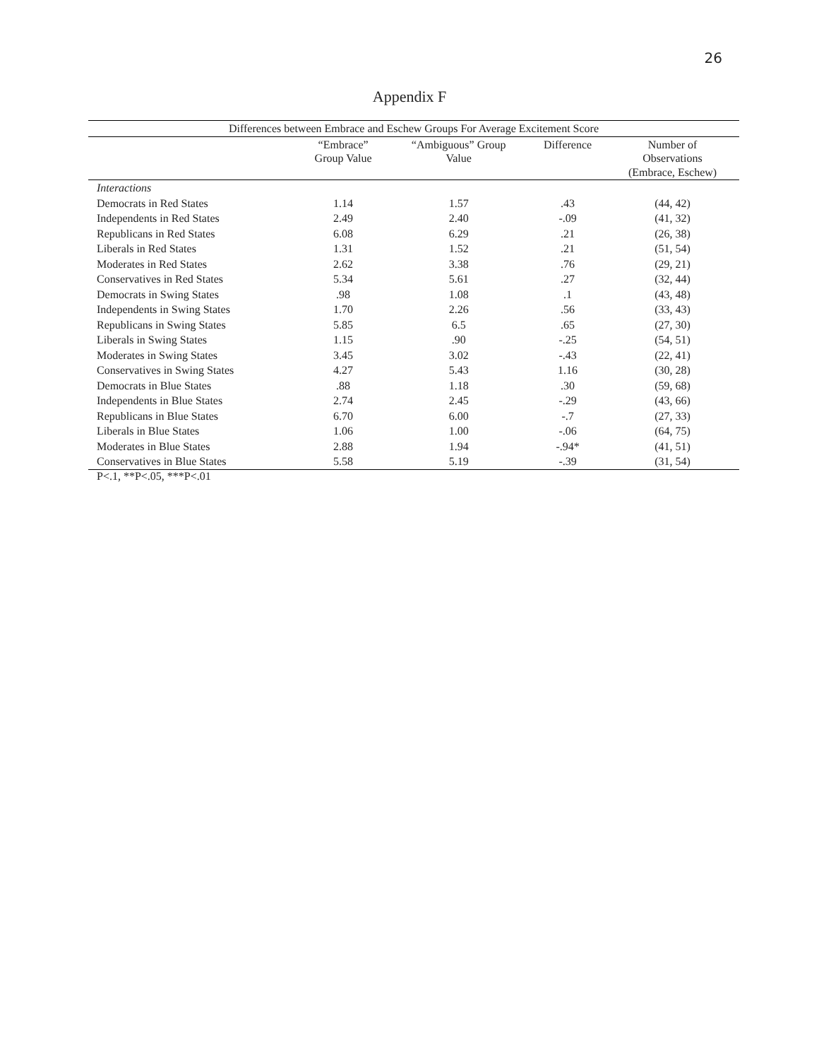26
Appendix F
| Differences between Embrace and Eschew Groups For Average Excitement Score | | | | |
| --- | --- | --- | --- | --- |
| | “Embrace” Group Value | “Ambiguous” Group Value | Difference | Number of Observations (Embrace, Eschew) |
| Interactions | | | | |
| Democrats in Red States | 1.14 | 1.57 | .43 | (44, 42) |
| Independents in Red States | 2.49 | 2.40 | -.09 | (41, 32) |
| Republicans in Red States | 6.08 | 6.29 | .21 | (26, 38) |
| Liberals in Red States | 1.31 | 1.52 | .21 | (51, 54) |
| Moderates in Red States | 2.62 | 3.38 | .76 | (29, 21) |
| Conservatives in Red States | 5.34 | 5.61 | .27 | (32, 44) |
| Democrats in Swing States | .98 | 1.08 | .1 | (43, 48) |
| Independents in Swing States | 1.70 | 2.26 | .56 | (33, 43) |
| Republicans in Swing States | 5.85 | 6.5 | .65 | (27, 30) |
| Liberals in Swing States | 1.15 | .90 | -.25 | (54, 51) |
| Moderates in Swing States | 3.45 | 3.02 | -.43 | (22, 41) |
| Conservatives in Swing States | 4.27 | 5.43 | 1.16 | (30, 28) |
| Democrats in Blue States | .88 | 1.18 | .30 | (59, 68) |
| Independents in Blue States | 2.74 | 2.45 | -.29 | (43, 66) |
| Republicans in Blue States | 6.70 | 6.00 | -.7 | (27, 33) |
| Liberals in Blue States | 1.06 | 1.00 | -.06 | (64, 75) |
| Moderates in Blue States | 2.88 | 1.94 | -.94* | (41, 51) |
| Conservatives in Blue States | 5.58 | 5.19 | -.39 | (31, 54) |
P<.1, **P<.05, ***P<.01